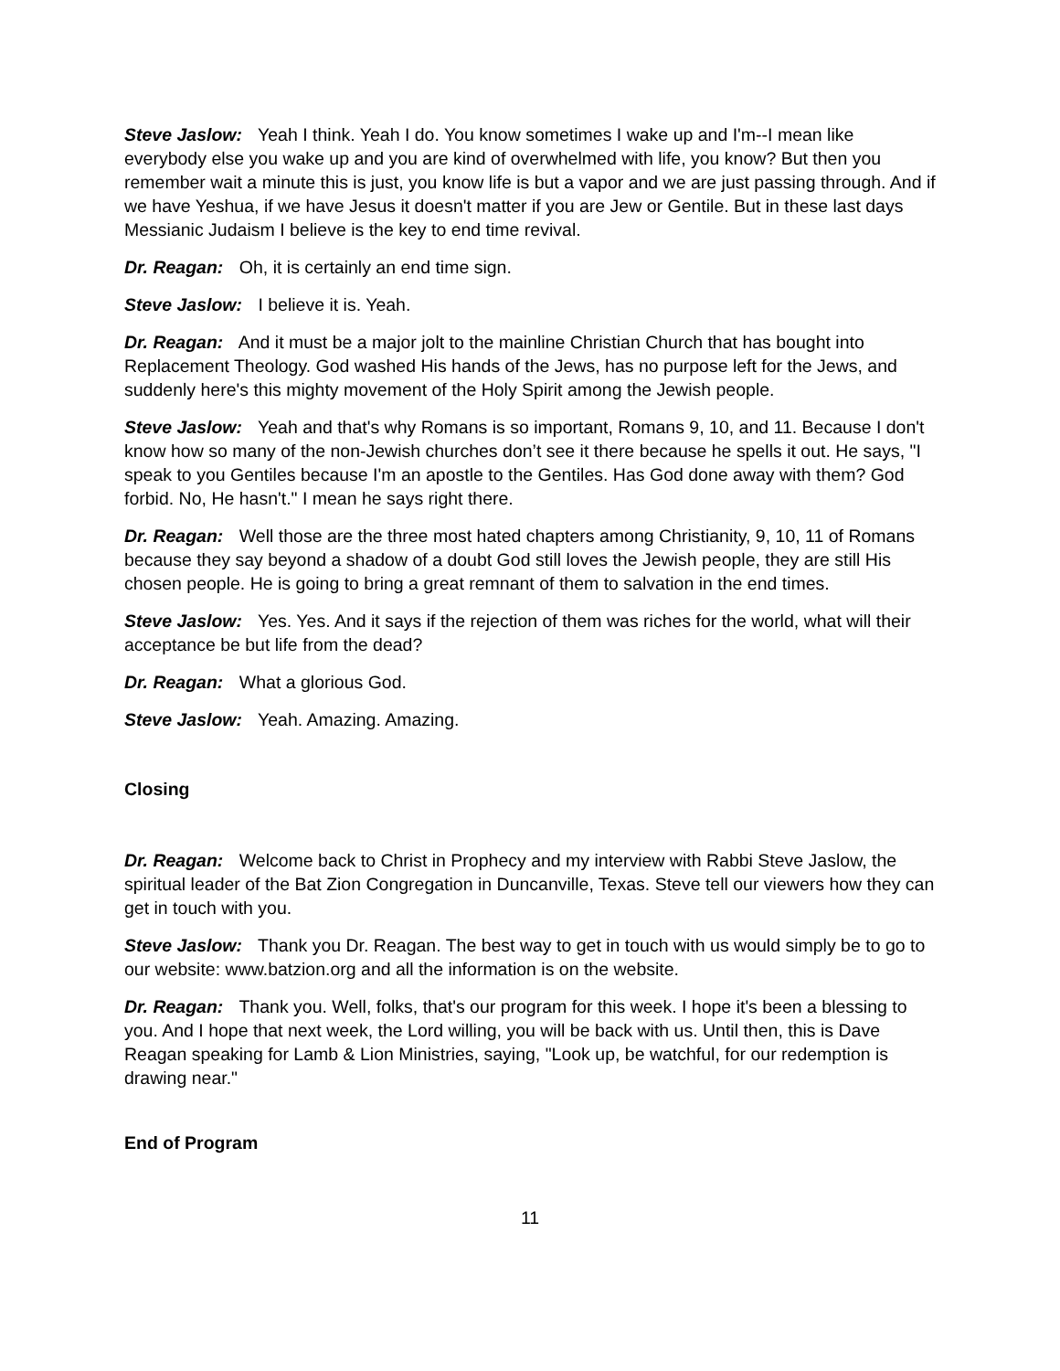Steve Jaslow: Yeah I think. Yeah I do. You know sometimes I wake up and I'm--I mean like everybody else you wake up and you are kind of overwhelmed with life, you know? But then you remember wait a minute this is just, you know life is but a vapor and we are just passing through. And if we have Yeshua, if we have Jesus it doesn't matter if you are Jew or Gentile. But in these last days Messianic Judaism I believe is the key to end time revival.
Dr. Reagan: Oh, it is certainly an end time sign.
Steve Jaslow: I believe it is. Yeah.
Dr. Reagan: And it must be a major jolt to the mainline Christian Church that has bought into Replacement Theology. God washed His hands of the Jews, has no purpose left for the Jews, and suddenly here's this mighty movement of the Holy Spirit among the Jewish people.
Steve Jaslow: Yeah and that's why Romans is so important, Romans 9, 10, and 11. Because I don't know how so many of the non-Jewish churches don’t see it there because he spells it out. He says, "I speak to you Gentiles because I'm an apostle to the Gentiles. Has God done away with them? God forbid. No, He hasn't." I mean he says right there.
Dr. Reagan: Well those are the three most hated chapters among Christianity, 9, 10, 11 of Romans because they say beyond a shadow of a doubt God still loves the Jewish people, they are still His chosen people. He is going to bring a great remnant of them to salvation in the end times.
Steve Jaslow: Yes. Yes. And it says if the rejection of them was riches for the world, what will their acceptance be but life from the dead?
Dr. Reagan: What a glorious God.
Steve Jaslow: Yeah. Amazing. Amazing.
Closing
Dr. Reagan: Welcome back to Christ in Prophecy and my interview with Rabbi Steve Jaslow, the spiritual leader of the Bat Zion Congregation in Duncanville, Texas. Steve tell our viewers how they can get in touch with you.
Steve Jaslow: Thank you Dr. Reagan. The best way to get in touch with us would simply be to go to our website: www.batzion.org and all the information is on the website.
Dr. Reagan: Thank you. Well, folks, that's our program for this week. I hope it's been a blessing to you. And I hope that next week, the Lord willing, you will be back with us. Until then, this is Dave Reagan speaking for Lamb & Lion Ministries, saying, "Look up, be watchful, for our redemption is drawing near."
End of Program
11